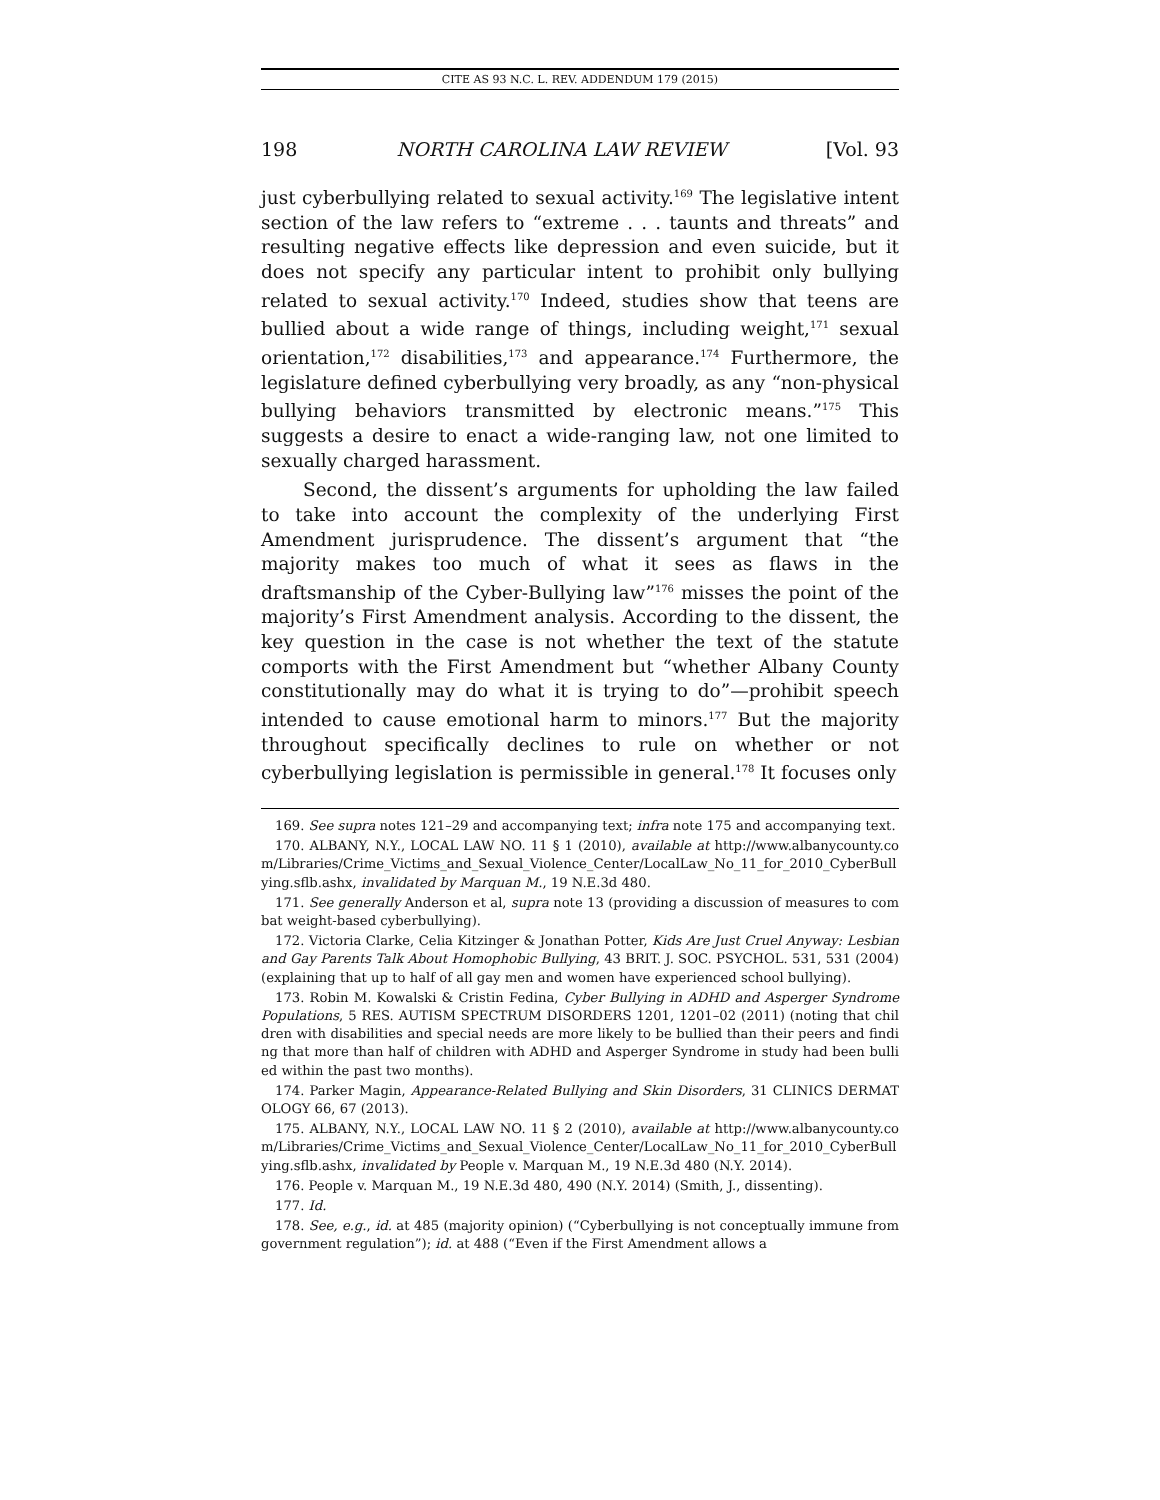CITE AS 93 N.C. L. REV. ADDENDUM 179 (2015)
198 NORTH CAROLINA LAW REVIEW [Vol. 93
just cyberbullying related to sexual activity.<sup>169</sup> The legislative intent section of the law refers to “extreme . . . taunts and threats” and resulting negative effects like depression and even suicide, but it does not specify any particular intent to prohibit only bullying related to sexual activity.<sup>170</sup> Indeed, studies show that teens are bullied about a wide range of things, including weight,<sup>171</sup> sexual orientation,<sup>172</sup> disabilities,<sup>173</sup> and appearance.<sup>174</sup> Furthermore, the legislature defined cyberbullying very broadly, as any “non-physical bullying behaviors transmitted by electronic means.”<sup>175</sup> This suggests a desire to enact a wide-ranging law, not one limited to sexually charged harassment.
Second, the dissent’s arguments for upholding the law failed to take into account the complexity of the underlying First Amendment jurisprudence. The dissent’s argument that “the majority makes too much of what it sees as flaws in the draftsmanship of the Cyber-Bullying law”<sup>176</sup> misses the point of the majority’s First Amendment analysis. According to the dissent, the key question in the case is not whether the text of the statute comports with the First Amendment but “whether Albany County constitutionally may do what it is trying to do”—prohibit speech intended to cause emotional harm to minors.<sup>177</sup> But the majority throughout specifically declines to rule on whether or not cyberbullying legislation is permissible in general.<sup>178</sup> It focuses only
169. See supra notes 121–29 and accompanying text; infra note 175 and accompanying text.
170. ALBANY, N.Y., LOCAL LAW NO. 11 § 1 (2010), available at http://www.albanycounty.com/Libraries/Crime_Victims_and_Sexual_Violence_Center/LocalLaw_No_11_for_2010_CyberBullying.sflb.ashx, invalidated by Marquan M., 19 N.E.3d 480.
171. See generally Anderson et al, supra note 13 (providing a discussion of measures to combat weight-based cyberbullying).
172. Victoria Clarke, Celia Kitzinger & Jonathan Potter, Kids Are Just Cruel Anyway: Lesbian and Gay Parents Talk About Homophobic Bullying, 43 BRIT. J. SOC. PSYCHOL. 531, 531 (2004) (explaining that up to half of all gay men and women have experienced school bullying).
173. Robin M. Kowalski & Cristin Fedina, Cyber Bullying in ADHD and Asperger Syndrome Populations, 5 RES. AUTISM SPECTRUM DISORDERS 1201, 1201–02 (2011) (noting that children with disabilities and special needs are more likely to be bullied than their peers and finding that more than half of children with ADHD and Asperger Syndrome in study had been bullied within the past two months).
174. Parker Magin, Appearance-Related Bullying and Skin Disorders, 31 CLINICS DERMATOLOGY 66, 67 (2013).
175. ALBANY, N.Y., LOCAL LAW NO. 11 § 2 (2010), available at http://www.albanycounty.com/Libraries/Crime_Victims_and_Sexual_Violence_Center/LocalLaw_No_11_for_2010_CyberBullying.sflb.ashx, invalidated by People v. Marquan M., 19 N.E.3d 480 (N.Y. 2014).
176. People v. Marquan M., 19 N.E.3d 480, 490 (N.Y. 2014) (Smith, J., dissenting).
177. Id.
178. See, e.g., id. at 485 (majority opinion) (“Cyberbullying is not conceptually immune from government regulation”); id. at 488 (“Even if the First Amendment allows a